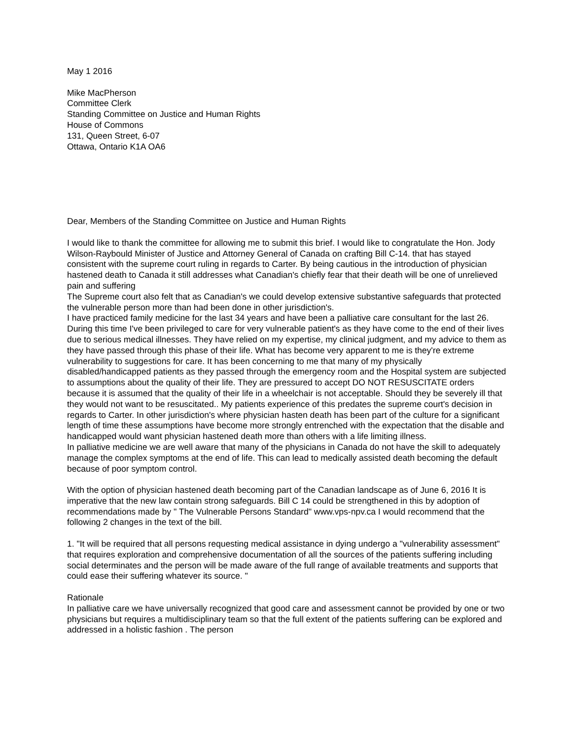May 1 2016
Mike MacPherson
Committee Clerk
Standing Committee on Justice and Human Rights
House of Commons
131, Queen Street, 6-07
Ottawa, Ontario K1A OA6
Dear, Members of the Standing Committee on Justice and Human Rights
I would like to thank the committee for allowing me to submit this brief. I would like to congratulate the Hon. Jody Wilson-Raybould Minister of Justice and Attorney General of Canada on crafting Bill C-14. that has stayed consistent with the supreme court ruling in regards to Carter. By being cautious in the introduction of physician hastened death to Canada it still addresses what Canadian's chiefly fear that their death will be one of unrelieved pain and suffering
The Supreme court also felt that as Canadian's we could develop extensive substantive safeguards that protected the vulnerable person more than had been done in other jurisdiction's.
I have practiced family medicine for the last 34 years and have been a palliative care consultant for the last 26. During this time I've been privileged to care for very vulnerable patient's as they have come to the end of their lives due to serious medical illnesses. They have relied on my expertise, my clinical judgment, and my advice to them as they have passed through this phase of their life. What has become very apparent to me is they're extreme vulnerability to suggestions for care. It has been concerning to me that many of my physically disabled/handicapped patients as they passed through the emergency room and the Hospital system are subjected to assumptions about the quality of their life. They are pressured to accept DO NOT RESUSCITATE orders because it is assumed that the quality of their life in a wheelchair is not acceptable. Should they be severely ill that they would not want to be resuscitated.. My patients experience of this predates the supreme court's decision in regards to Carter. In other jurisdiction's where physician hasten death has been part of the culture for a significant length of time these assumptions have become more strongly entrenched with the expectation that the disable and handicapped would want physician hastened death more than others with a life limiting illness.
In palliative medicine we are well aware that many of the physicians in Canada do not have the skill to adequately manage the complex symptoms at the end of life. This can lead to medically assisted death becoming the default because of poor symptom control.
With the option of physician hastened death becoming part of the Canadian landscape as of June 6, 2016 It is imperative that the new law contain strong safeguards. Bill C 14 could be strengthened in this by adoption of recommendations made by " The Vulnerable Persons Standard" www.vps-npv.ca I would recommend that the following 2 changes in the text of the bill.
1. "It will be required that all persons requesting medical assistance in dying undergo a "vulnerability assessment" that requires exploration and comprehensive documentation of all the sources of the patients suffering including social determinates and the person will be made aware of the full range of available treatments and supports that could ease their suffering whatever its source. "
Rationale
In palliative care we have universally recognized that good care and assessment cannot be provided by one or two physicians but requires a multidisciplinary team so that the full extent of the patients suffering can be explored and addressed in a holistic fashion . The person